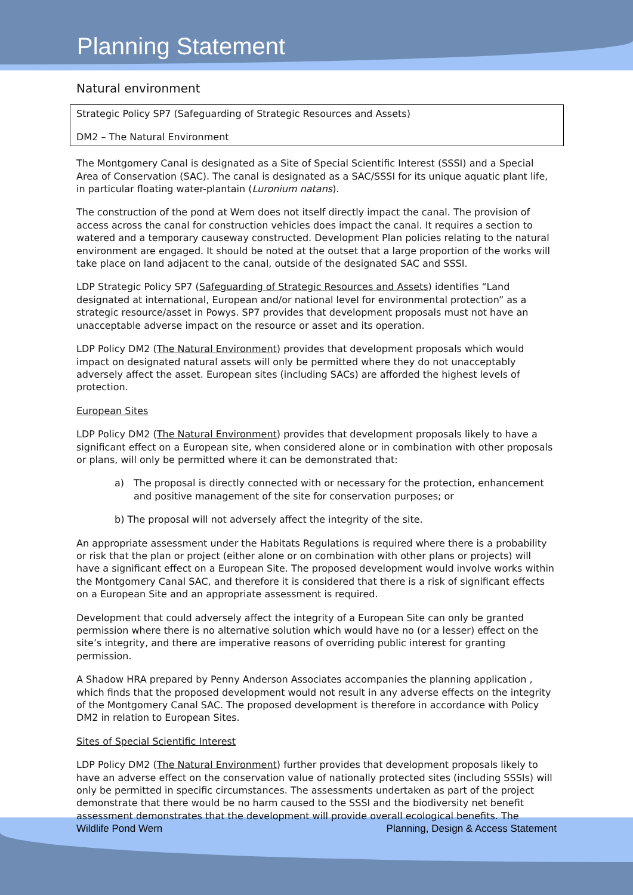Planning Statement
Natural environment
Strategic Policy SP7 (Safeguarding of Strategic Resources and Assets)
DM2 – The Natural Environment
The Montgomery Canal is designated as a Site of Special Scientific Interest (SSSI) and a Special Area of Conservation (SAC). The canal is designated as a SAC/SSSI for its unique aquatic plant life, in particular floating water-plantain (Luronium natans).
The construction of the pond at Wern does not itself directly impact the canal. The provision of access across the canal for construction vehicles does impact the canal. It requires a section to watered and a temporary causeway constructed. Development Plan policies relating to the natural environment are engaged. It should be noted at the outset that a large proportion of the works will take place on land adjacent to the canal, outside of the designated SAC and SSSI.
LDP Strategic Policy SP7 (Safeguarding of Strategic Resources and Assets) identifies “Land designated at international, European and/or national level for environmental protection” as a strategic resource/asset in Powys. SP7 provides that development proposals must not have an unacceptable adverse impact on the resource or asset and its operation.
LDP Policy DM2 (The Natural Environment) provides that development proposals which would impact on designated natural assets will only be permitted where they do not unacceptably adversely affect the asset. European sites (including SACs) are afforded the highest levels of protection.
European Sites
LDP Policy DM2 (The Natural Environment) provides that development proposals likely to have a significant effect on a European site, when considered alone or in combination with other proposals or plans, will only be permitted where it can be demonstrated that:
a) The proposal is directly connected with or necessary for the protection, enhancement and positive management of the site for conservation purposes; or
b) The proposal will not adversely affect the integrity of the site.
An appropriate assessment under the Habitats Regulations is required where there is a probability or risk that the plan or project (either alone or on combination with other plans or projects) will have a significant effect on a European Site. The proposed development would involve works within the Montgomery Canal SAC, and therefore it is considered that there is a risk of significant effects on a European Site and an appropriate assessment is required.
Development that could adversely affect the integrity of a European Site can only be granted permission where there is no alternative solution which would have no (or a lesser) effect on the site’s integrity, and there are imperative reasons of overriding public interest for granting permission.
A Shadow HRA prepared by Penny Anderson Associates accompanies the planning application , which finds that the proposed development would not result in any adverse effects on the integrity of the Montgomery Canal SAC. The proposed development is therefore in accordance with Policy DM2 in relation to European Sites.
Sites of Special Scientific Interest
LDP Policy DM2 (The Natural Environment) further provides that development proposals likely to have an adverse effect on the conservation value of nationally protected sites (including SSSIs) will only be permitted in specific circumstances. The assessments undertaken as part of the project demonstrate that there would be no harm caused to the SSSI and the biodiversity net benefit assessment demonstrates that the development will provide overall ecological benefits. The
Wildlife Pond Wern Planning, Design & Access Statement